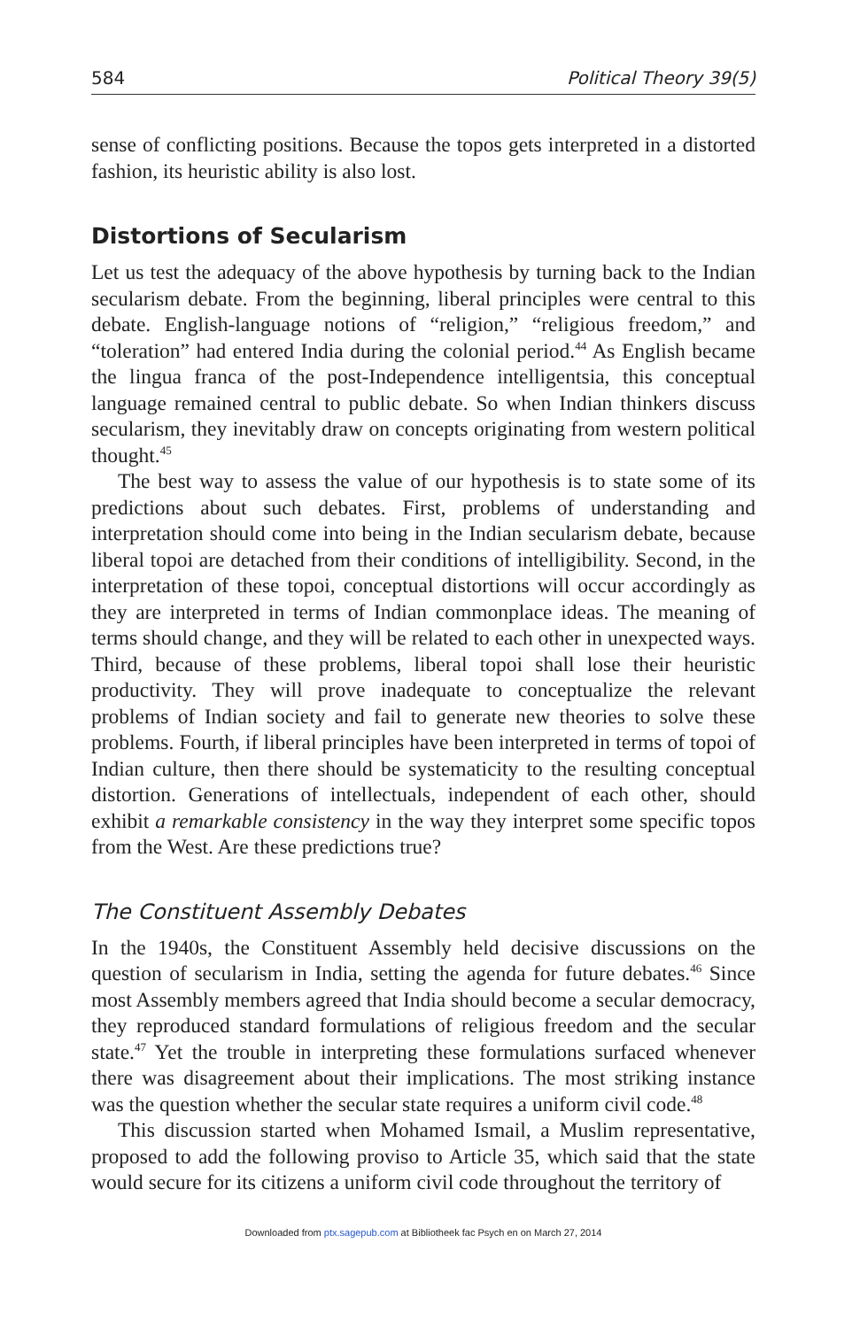584 Political Theory 39(5)
sense of conflicting positions. Because the topos gets interpreted in a distorted fashion, its heuristic ability is also lost.
Distortions of Secularism
Let us test the adequacy of the above hypothesis by turning back to the Indian secularism debate. From the beginning, liberal principles were central to this debate. English-language notions of “religion,” “religious freedom,” and “toleration” had entered India during the colonial period.<sup>44</sup> As English became the lingua franca of the post-Independence intelligentsia, this conceptual language remained central to public debate. So when Indian thinkers discuss secularism, they inevitably draw on concepts originating from western political thought.<sup>45</sup>
The best way to assess the value of our hypothesis is to state some of its predictions about such debates. First, problems of understanding and interpretation should come into being in the Indian secularism debate, because liberal topoi are detached from their conditions of intelligibility. Second, in the interpretation of these topoi, conceptual distortions will occur accordingly as they are interpreted in terms of Indian commonplace ideas. The meaning of terms should change, and they will be related to each other in unexpected ways. Third, because of these problems, liberal topoi shall lose their heuristic productivity. They will prove inadequate to conceptualize the relevant problems of Indian society and fail to generate new theories to solve these problems. Fourth, if liberal principles have been interpreted in terms of topoi of Indian culture, then there should be systematicity to the resulting conceptual distortion. Generations of intellectuals, independent of each other, should exhibit a remarkable consistency in the way they interpret some specific topos from the West. Are these predictions true?
The Constituent Assembly Debates
In the 1940s, the Constituent Assembly held decisive discussions on the question of secularism in India, setting the agenda for future debates.<sup>46</sup> Since most Assembly members agreed that India should become a secular democracy, they reproduced standard formulations of religious freedom and the secular state.<sup>47</sup> Yet the trouble in interpreting these formulations surfaced whenever there was disagreement about their implications. The most striking instance was the question whether the secular state requires a uniform civil code.<sup>48</sup>
This discussion started when Mohamed Ismail, a Muslim representative, proposed to add the following proviso to Article 35, which said that the state would secure for its citizens a uniform civil code throughout the territory of
Downloaded from ptx.sagepub.com at Bibliotheek fac Psych en on March 27, 2014